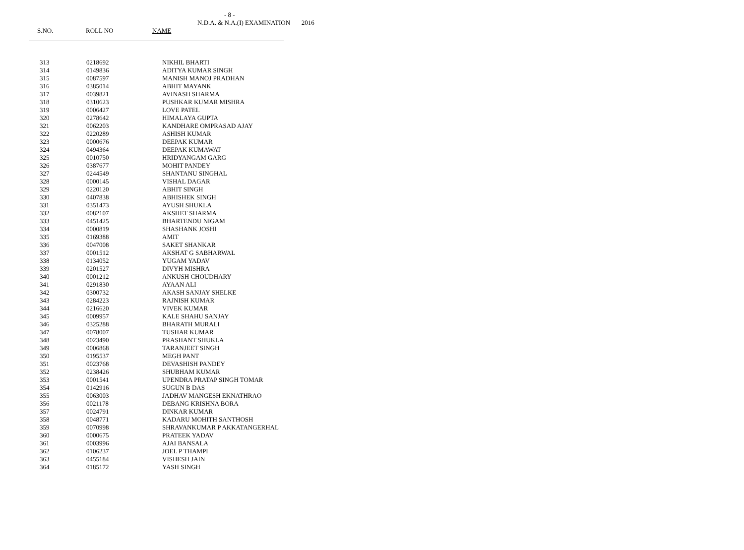- 8 -
N.D.A. & N.A.(I) EXAMINATION 2016
S.NO. ROLL NO NAME
| 313 | 0218692 | NIKHIL BHARTI |
| 314 | 0149836 | ADITYA KUMAR SINGH |
| 315 | 0087597 | MANISH MANOJ PRADHAN |
| 316 | 0385014 | ABHIT MAYANK |
| 317 | 0039821 | AVINASH SHARMA |
| 318 | 0310623 | PUSHKAR KUMAR MISHRA |
| 319 | 0006427 | LOVE PATEL |
| 320 | 0278642 | HIMALAYA GUPTA |
| 321 | 0062203 | KANDHARE OMPRASAD AJAY |
| 322 | 0220289 | ASHISH KUMAR |
| 323 | 0000676 | DEEPAK KUMAR |
| 324 | 0494364 | DEEPAK KUMAWAT |
| 325 | 0010750 | HRIDYANGAM GARG |
| 326 | 0387677 | MOHIT PANDEY |
| 327 | 0244549 | SHANTANU SINGHAL |
| 328 | 0000145 | VISHAL DAGAR |
| 329 | 0220120 | ABHIT SINGH |
| 330 | 0407838 | ABHISHEK SINGH |
| 331 | 0351473 | AYUSH SHUKLA |
| 332 | 0082107 | AKSHET SHARMA |
| 333 | 0451425 | BHARTENDU NIGAM |
| 334 | 0000819 | SHASHANK JOSHI |
| 335 | 0169388 | AMIT |
| 336 | 0047008 | SAKET SHANKAR |
| 337 | 0001512 | AKSHAT G SABHARWAL |
| 338 | 0134052 | YUGAM YADAV |
| 339 | 0201527 | DIVYH MISHRA |
| 340 | 0001212 | ANKUSH CHOUDHARY |
| 341 | 0291830 | AYAAN ALI |
| 342 | 0300732 | AKASH SANJAY SHELKE |
| 343 | 0284223 | RAJNISH KUMAR |
| 344 | 0216620 | VIVEK KUMAR |
| 345 | 0009957 | KALE SHAHU SANJAY |
| 346 | 0325288 | BHARATH MURALI |
| 347 | 0078007 | TUSHAR KUMAR |
| 348 | 0023490 | PRASHANT SHUKLA |
| 349 | 0006868 | TARANJEET SINGH |
| 350 | 0195537 | MEGH PANT |
| 351 | 0023768 | DEVASHISH PANDEY |
| 352 | 0238426 | SHUBHAM KUMAR |
| 353 | 0001541 | UPENDRA PRATAP SINGH TOMAR |
| 354 | 0142916 | SUGUN B DAS |
| 355 | 0063003 | JADHAV MANGESH EKNATHRAO |
| 356 | 0021178 | DEBANG KRISHNA BORA |
| 357 | 0024791 | DINKAR KUMAR |
| 358 | 0048771 | KADARU MOHITH SANTHOSH |
| 359 | 0070998 | SHRAVANKUMAR P AKKATANGERHAL |
| 360 | 0000675 | PRATEEK YADAV |
| 361 | 0003996 | AJAI BANSALA |
| 362 | 0106237 | JOEL P THAMPI |
| 363 | 0455184 | VISHESH JAIN |
| 364 | 0185172 | YASH SINGH |